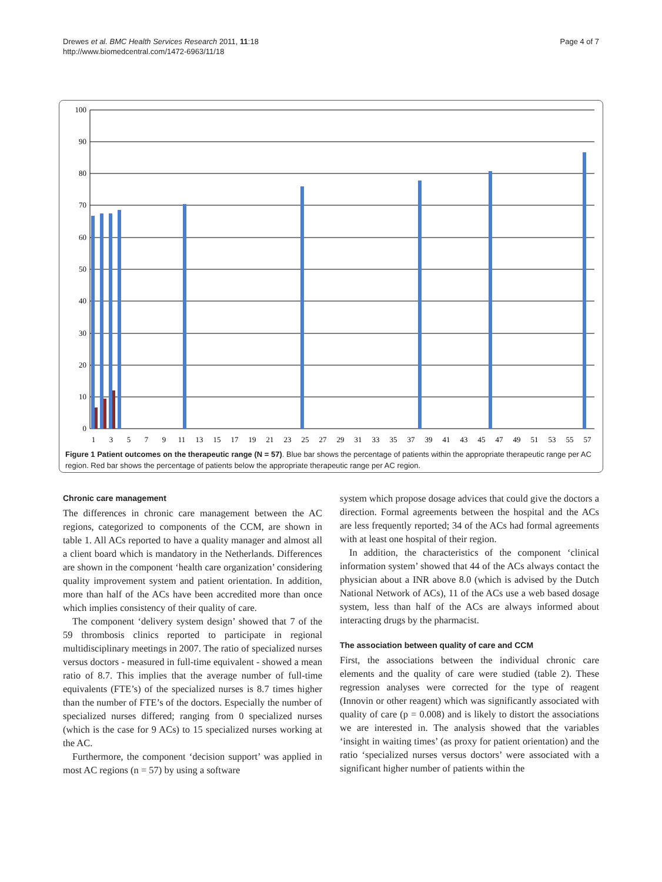Drewes et al. BMC Health Services Research 2011, 11:18
http://www.biomedcentral.com/1472-6963/11/18
Page 4 of 7
100
90
80
70
60
50
40
30
20
10
0
1
3
5
7
9
11
13
15
17
19
21
23
25
27
29
31
33
35
37
39
41
43
45
47
49
51
53
55
57
Figure 1 Patient outcomes on the therapeutic range (N = 57). Blue bar shows the percentage of patients within the appropriate therapeutic range per AC region. Red bar shows the percentage of patients below the appropriate therapeutic range per AC region.
Chronic care management
The differences in chronic care management between the AC regions, categorized to components of the CCM, are shown in table 1. All ACs reported to have a quality manager and almost all a client board which is mandatory in the Netherlands. Differences are shown in the component ‘health care organization’ considering quality improvement system and patient orientation. In addition, more than half of the ACs have been accredited more than once which implies consistency of their quality of care.
The component ‘delivery system design’ showed that 7 of the 59 thrombosis clinics reported to participate in regional multidisciplinary meetings in 2007. The ratio of specialized nurses versus doctors - measured in full-time equivalent - showed a mean ratio of 8.7. This implies that the average number of full-time equivalents (FTE’s) of the specialized nurses is 8.7 times higher than the number of FTE’s of the doctors. Especially the number of specialized nurses differed; ranging from 0 specialized nurses (which is the case for 9 ACs) to 15 specialized nurses working at the AC.
Furthermore, the component ‘decision support’ was applied in most AC regions (n = 57) by using a software
system which propose dosage advices that could give the doctors a direction. Formal agreements between the hospital and the ACs are less frequently reported; 34 of the ACs had formal agreements with at least one hospital of their region.
In addition, the characteristics of the component ‘clinical information system’ showed that 44 of the ACs always contact the physician about a INR above 8.0 (which is advised by the Dutch National Network of ACs), 11 of the ACs use a web based dosage system, less than half of the ACs are always informed about interacting drugs by the pharmacist.
The association between quality of care and CCM
First, the associations between the individual chronic care elements and the quality of care were studied (table 2). These regression analyses were corrected for the type of reagent (Innovin or other reagent) which was significantly associated with quality of care (p = 0.008) and is likely to distort the associations we are interested in. The analysis showed that the variables ‘insight in waiting times’ (as proxy for patient orientation) and the ratio ‘specialized nurses versus doctors’ were associated with a significant higher number of patients within the